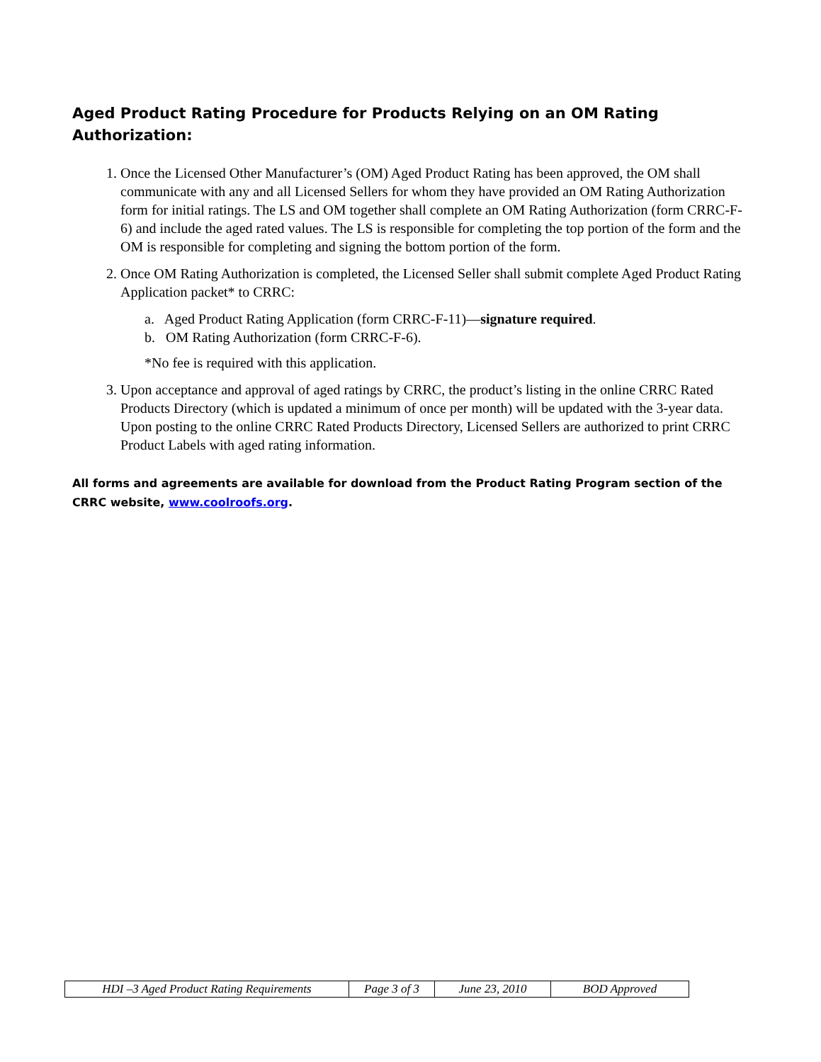Aged Product Rating Procedure for Products Relying on an OM Rating Authorization:
1. Once the Licensed Other Manufacturer’s (OM) Aged Product Rating has been approved, the OM shall communicate with any and all Licensed Sellers for whom they have provided an OM Rating Authorization form for initial ratings. The LS and OM together shall complete an OM Rating Authorization (form CRRC-F-6) and include the aged rated values. The LS is responsible for completing the top portion of the form and the OM is responsible for completing and signing the bottom portion of the form.
2. Once OM Rating Authorization is completed, the Licensed Seller shall submit complete Aged Product Rating Application packet* to CRRC:
a. Aged Product Rating Application (form CRRC-F-11)—signature required.
b. OM Rating Authorization (form CRRC-F-6).
*No fee is required with this application.
3. Upon acceptance and approval of aged ratings by CRRC, the product’s listing in the online CRRC Rated Products Directory (which is updated a minimum of once per month) will be updated with the 3-year data. Upon posting to the online CRRC Rated Products Directory, Licensed Sellers are authorized to print CRRC Product Labels with aged rating information.
All forms and agreements are available for download from the Product Rating Program section of the CRRC website, www.coolroofs.org.
| HDI –3 Aged Product Rating Requirements | Page 3 of 3 | June 23, 2010 | BOD Approved |